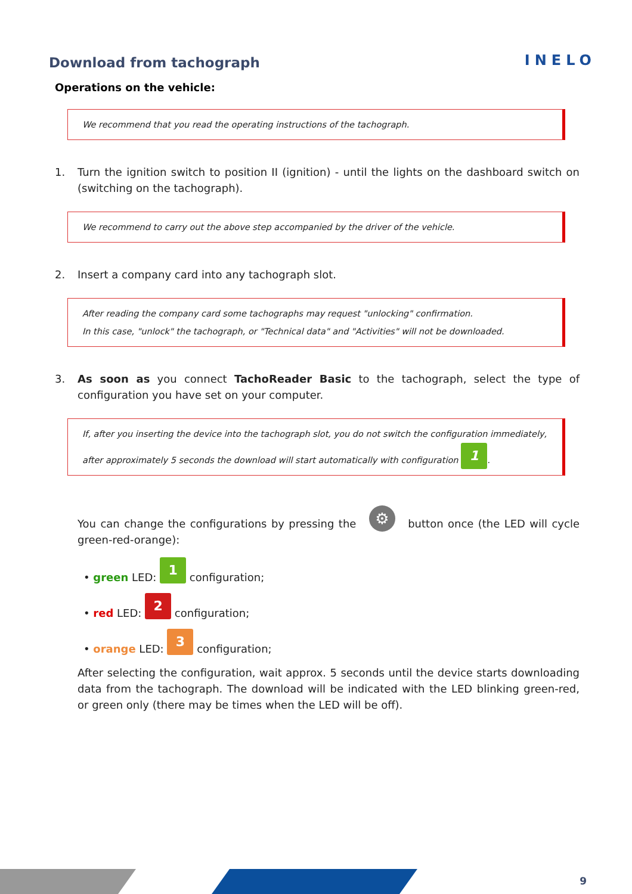Download from tachograph
INELO
Operations on the vehicle:
We recommend that you read the operating instructions of the tachograph.
1. Turn the ignition switch to position II (ignition) - until the lights on the dashboard switch on (switching on the tachograph).
We recommend to carry out the above step accompanied by the driver of the vehicle.
2. Insert a company card into any tachograph slot.
After reading the company card some tachographs may request "unlocking" confirmation.
In this case, "unlock" the tachograph, or "Technical data" and "Activities" will not be downloaded.
3. As soon as you connect TachoReader Basic to the tachograph, select the type of configuration you have set on your computer.
If, after you inserting the device into the tachograph slot, you do not switch the configuration immediately,
after approximately 5 seconds the download will start automatically with configuration 1.
You can change the configurations by pressing the ⚙ button once (the LED will cycle green-red-orange):
• green LED: 1 configuration;
• red LED: 2 configuration;
• orange LED: 3 configuration;
After selecting the configuration, wait approx. 5 seconds until the device starts downloading data from the tachograph. The download will be indicated with the LED blinking green-red, or green only (there may be times when the LED will be off).
9